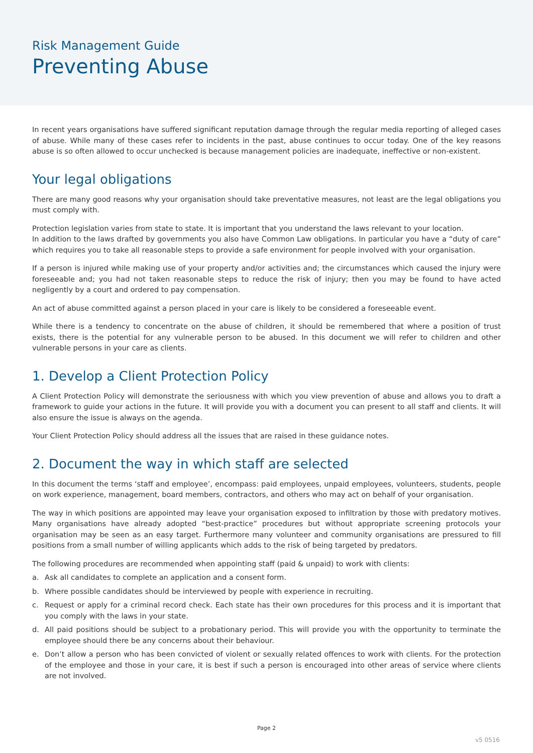Risk Management Guide
Preventing Abuse
In recent years organisations have suffered significant reputation damage through the regular media reporting of alleged cases of abuse. While many of these cases refer to incidents in the past, abuse continues to occur today. One of the key reasons abuse is so often allowed to occur unchecked is because management policies are inadequate, ineffective or non-existent.
Your legal obligations
There are many good reasons why your organisation should take preventative measures, not least are the legal obligations you must comply with.
Protection legislation varies from state to state. It is important that you understand the laws relevant to your location.
In addition to the laws drafted by governments you also have Common Law obligations. In particular you have a “duty of care” which requires you to take all reasonable steps to provide a safe environment for people involved with your organisation.
If a person is injured while making use of your property and/or activities and; the circumstances which caused the injury were foreseeable and; you had not taken reasonable steps to reduce the risk of injury; then you may be found to have acted negligently by a court and ordered to pay compensation.
An act of abuse committed against a person placed in your care is likely to be considered a foreseeable event.
While there is a tendency to concentrate on the abuse of children, it should be remembered that where a position of trust exists, there is the potential for any vulnerable person to be abused. In this document we will refer to children and other vulnerable persons in your care as clients.
1. Develop a Client Protection Policy
A Client Protection Policy will demonstrate the seriousness with which you view prevention of abuse and allows you to draft a framework to guide your actions in the future. It will provide you with a document you can present to all staff and clients. It will also ensure the issue is always on the agenda.
Your Client Protection Policy should address all the issues that are raised in these guidance notes.
2. Document the way in which staff are selected
In this document the terms ‘staff and employee’, encompass: paid employees, unpaid employees, volunteers, students, people on work experience, management, board members, contractors, and others who may act on behalf of your organisation.
The way in which positions are appointed may leave your organisation exposed to infiltration by those with predatory motives. Many organisations have already adopted “best-practice” procedures but without appropriate screening protocols your organisation may be seen as an easy target. Furthermore many volunteer and community organisations are pressured to fill positions from a small number of willing applicants which adds to the risk of being targeted by predators.
The following procedures are recommended when appointing staff (paid & unpaid) to work with clients:
a. Ask all candidates to complete an application and a consent form.
b. Where possible candidates should be interviewed by people with experience in recruiting.
c. Request or apply for a criminal record check. Each state has their own procedures for this process and it is important that you comply with the laws in your state.
d. All paid positions should be subject to a probationary period. This will provide you with the opportunity to terminate the employee should there be any concerns about their behaviour.
e. Don’t allow a person who has been convicted of violent or sexually related offences to work with clients. For the protection of the employee and those in your care, it is best if such a person is encouraged into other areas of service where clients are not involved.
Page 2
v5 0516